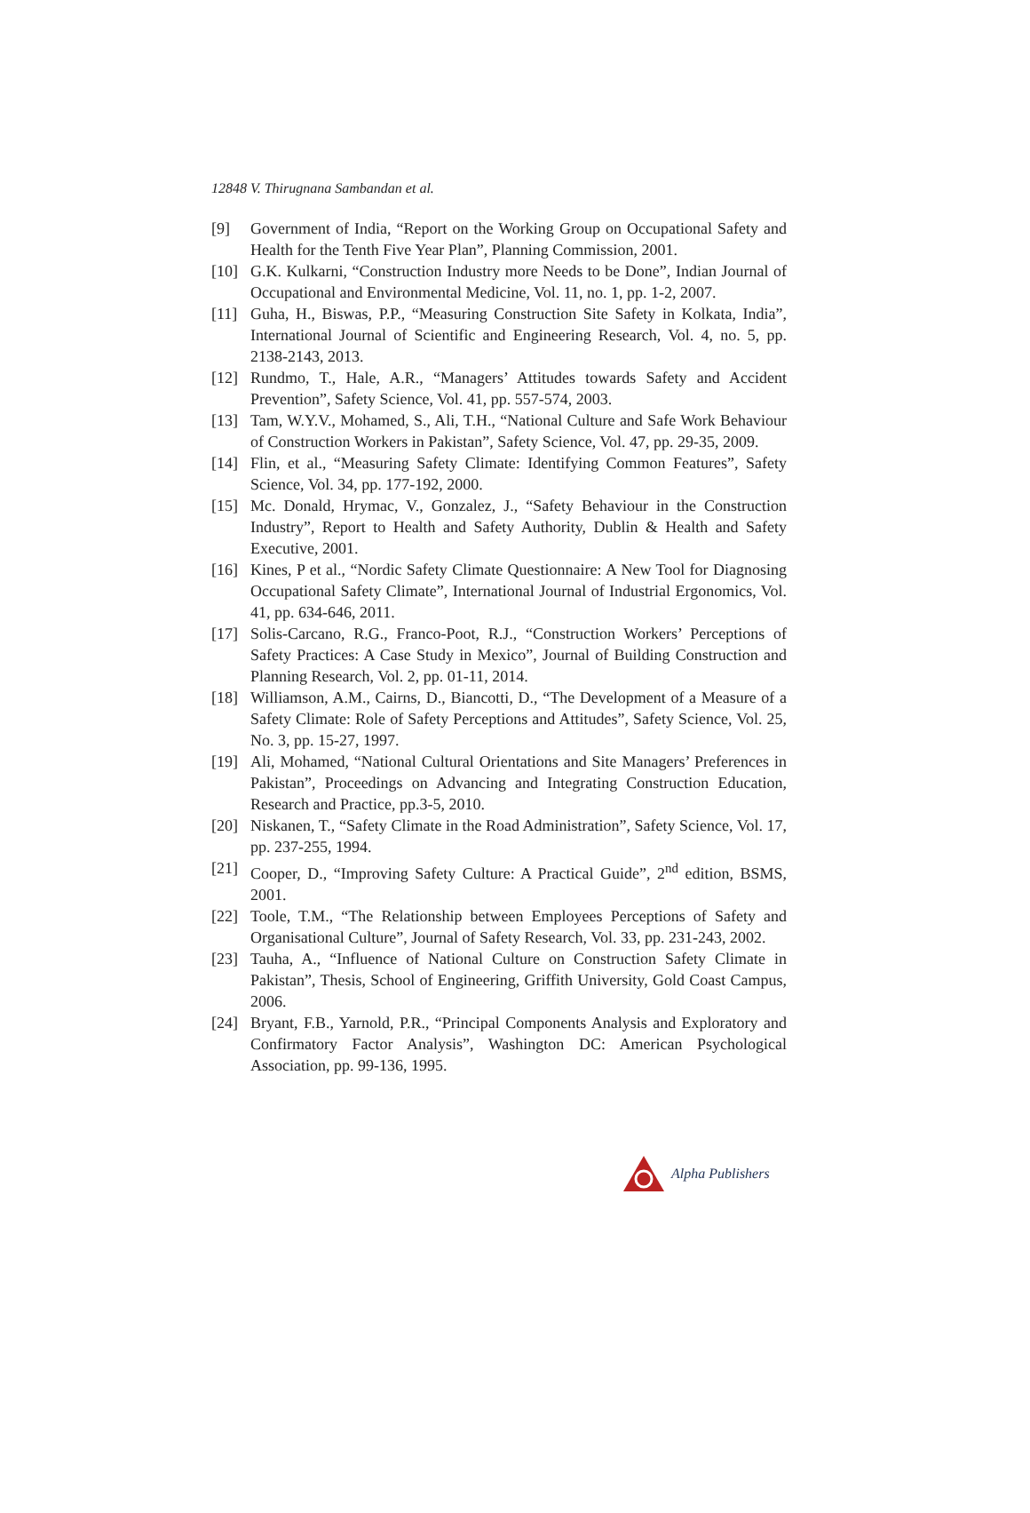12848 V. Thirugnana Sambandan et al.
[9] Government of India, “Report on the Working Group on Occupational Safety and Health for the Tenth Five Year Plan”, Planning Commission, 2001.
[10] G.K. Kulkarni, “Construction Industry more Needs to be Done”, Indian Journal of Occupational and Environmental Medicine, Vol. 11, no. 1, pp. 1-2, 2007.
[11] Guha, H., Biswas, P.P., “Measuring Construction Site Safety in Kolkata, India”, International Journal of Scientific and Engineering Research, Vol. 4, no. 5, pp. 2138-2143, 2013.
[12] Rundmo, T., Hale, A.R., “Managers’ Attitudes towards Safety and Accident Prevention”, Safety Science, Vol. 41, pp. 557-574, 2003.
[13] Tam, W.Y.V., Mohamed, S., Ali, T.H., “National Culture and Safe Work Behaviour of Construction Workers in Pakistan”, Safety Science, Vol. 47, pp. 29-35, 2009.
[14] Flin, et al., “Measuring Safety Climate: Identifying Common Features”, Safety Science, Vol. 34, pp. 177-192, 2000.
[15] Mc. Donald, Hrymac, V., Gonzalez, J., “Safety Behaviour in the Construction Industry”, Report to Health and Safety Authority, Dublin & Health and Safety Executive, 2001.
[16] Kines, P et al., “Nordic Safety Climate Questionnaire: A New Tool for Diagnosing Occupational Safety Climate”, International Journal of Industrial Ergonomics, Vol. 41, pp. 634-646, 2011.
[17] Solis-Carcano, R.G., Franco-Poot, R.J., “Construction Workers’ Perceptions of Safety Practices: A Case Study in Mexico”, Journal of Building Construction and Planning Research, Vol. 2, pp. 01-11, 2014.
[18] Williamson, A.M., Cairns, D., Biancotti, D., “The Development of a Measure of a Safety Climate: Role of Safety Perceptions and Attitudes”, Safety Science, Vol. 25, No. 3, pp. 15-27, 1997.
[19] Ali, Mohamed, “National Cultural Orientations and Site Managers’ Preferences in Pakistan”, Proceedings on Advancing and Integrating Construction Education, Research and Practice, pp.3-5, 2010.
[20] Niskanen, T., “Safety Climate in the Road Administration”, Safety Science, Vol. 17, pp. 237-255, 1994.
[21] Cooper, D., “Improving Safety Culture: A Practical Guide”, 2<sup>nd</sup> edition, BSMS, 2001.
[22] Toole, T.M., “The Relationship between Employees Perceptions of Safety and Organisational Culture”, Journal of Safety Research, Vol. 33, pp. 231-243, 2002.
[23] Tauha, A., “Influence of National Culture on Construction Safety Climate in Pakistan”, Thesis, School of Engineering, Griffith University, Gold Coast Campus, 2006.
[24] Bryant, F.B., Yarnold, P.R., “Principal Components Analysis and Exploratory and Confirmatory Factor Analysis”, Washington DC: American Psychological Association, pp. 99-136, 1995.
Alpha Publishers